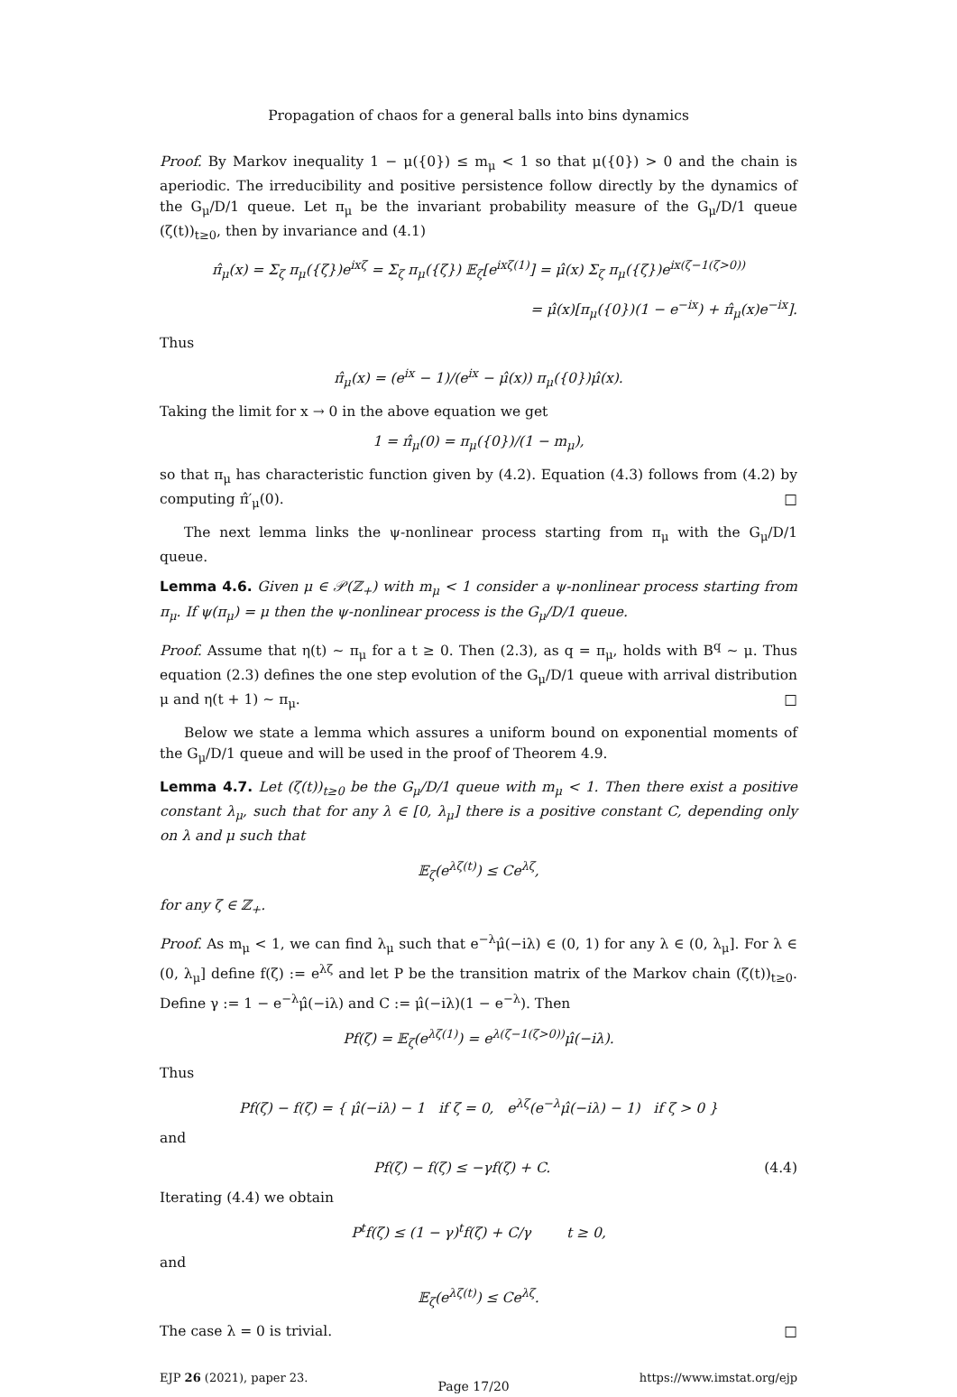Propagation of chaos for a general balls into bins dynamics
Proof. By Markov inequality 1 − μ({0}) ≤ m<sub>μ</sub> < 1 so that μ({0}) > 0 and the chain is aperiodic. The irreducibility and positive persistence follow directly by the dynamics of the G<sub>μ</sub>/D/1 queue. Let π<sub>μ</sub> be the invariant probability measure of the G<sub>μ</sub>/D/1 queue (ζ(t))<sub>t≥0</sub>, then by invariance and (4.1)
π̂<sub>μ</sub>(x) = Σ<sub>ζ</sub> π<sub>μ</sub>({ζ})e<sup>ixζ</sup> = Σ<sub>ζ</sub> π<sub>μ</sub>({ζ}) 𝔼<sub>ζ</sub>[e<sup>ixζ(1)</sup>] = μ̂(x) Σ<sub>ζ</sub> π<sub>μ</sub>({ζ})e<sup>ix(ζ−1(ζ>0))</sup>
= μ̂(x)[π<sub>μ</sub>({0})(1 − e<sup>−ix</sup>) + π̂<sub>μ</sub>(x)e<sup>−ix</sup>].
Thus
π̂<sub>μ</sub>(x) = (e<sup>ix</sup> − 1)/(e<sup>ix</sup> − μ̂(x)) π<sub>μ</sub>({0})μ̂(x).
Taking the limit for x → 0 in the above equation we get
1 = π̂<sub>μ</sub>(0) = π<sub>μ</sub>({0})/(1 − m<sub>μ</sub>),
so that π<sub>μ</sub> has characteristic function given by (4.2). Equation (4.3) follows from (4.2) by computing π̂′<sub>μ</sub>(0). □
The next lemma links the ψ-nonlinear process starting from π<sub>μ</sub> with the G<sub>μ</sub>/D/1 queue.
Lemma 4.6. Given μ ∈ 𝒫(ℤ<sub>+</sub>) with m<sub>μ</sub> < 1 consider a ψ-nonlinear process starting from π<sub>μ</sub>. If ψ(π<sub>μ</sub>) = μ then the ψ-nonlinear process is the G<sub>μ</sub>/D/1 queue.
Proof. Assume that η(t) ∼ π<sub>μ</sub> for a t ≥ 0. Then (2.3), as q = π<sub>μ</sub>, holds with B<sup>q</sup> ∼ μ. Thus equation (2.3) defines the one step evolution of the G<sub>μ</sub>/D/1 queue with arrival distribution μ and η(t + 1) ∼ π<sub>μ</sub>. □
Below we state a lemma which assures a uniform bound on exponential moments of the G<sub>μ</sub>/D/1 queue and will be used in the proof of Theorem 4.9.
Lemma 4.7. Let (ζ(t))<sub>t≥0</sub> be the G<sub>μ</sub>/D/1 queue with m<sub>μ</sub> < 1. Then there exist a positive constant λ<sub>μ</sub>, such that for any λ ∈ [0, λ<sub>μ</sub>] there is a positive constant C, depending only on λ and μ such that
𝔼<sub>ζ</sub>(e<sup>λζ(t)</sup>) ≤ Ce<sup>λζ</sup>,
for any ζ ∈ ℤ<sub>+</sub>.
Proof. As m<sub>μ</sub> < 1, we can find λ<sub>μ</sub> such that e<sup>−λ</sup>μ̂(−iλ) ∈ (0, 1) for any λ ∈ (0, λ<sub>μ</sub>]. For λ ∈ (0, λ<sub>μ</sub>] define f(ζ) := e<sup>λζ</sup> and let P be the transition matrix of the Markov chain (ζ(t))<sub>t≥0</sub>. Define γ := 1 − e<sup>−λ</sup>μ̂(−iλ) and C := μ̂(−iλ)(1 − e<sup>−λ</sup>). Then
Pf(ζ) = 𝔼<sub>ζ</sub>(e<sup>λζ(1)</sup>) = e<sup>λ(ζ−1(ζ>0))</sup>μ̂(−iλ).
Thus
Pf(ζ) − f(ζ) = { μ̂(−iλ) − 1 if ζ = 0, e<sup>λζ</sup>(e<sup>−λ</sup>μ̂(−iλ) − 1) if ζ > 0 }
and
Pf(ζ) − f(ζ) ≤ −γf(ζ) + C. (4.4)
Iterating (4.4) we obtain
P<sup>t</sup>f(ζ) ≤ (1 − γ)<sup>t</sup>f(ζ) + C/γ t ≥ 0,
and
𝔼<sub>ζ</sub>(e<sup>λζ(t)</sup>) ≤ Ce<sup>λζ</sup>.
The case λ = 0 is trivial. □
EJP 26 (2021), paper 23. Page 17/20 https://www.imstat.org/ejp